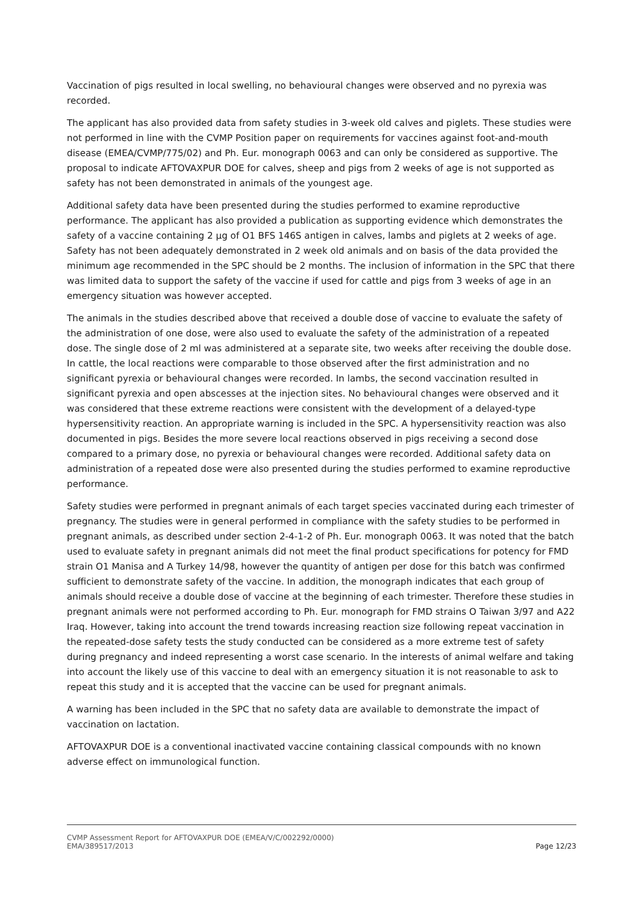Vaccination of pigs resulted in local swelling, no behavioural changes were observed and no pyrexia was recorded.
The applicant has also provided data from safety studies in 3-week old calves and piglets. These studies were not performed in line with the CVMP Position paper on requirements for vaccines against foot-and-mouth disease (EMEA/CVMP/775/02) and Ph. Eur. monograph 0063 and can only be considered as supportive. The proposal to indicate AFTOVAXPUR DOE for calves, sheep and pigs from 2 weeks of age is not supported as safety has not been demonstrated in animals of the youngest age.
Additional safety data have been presented during the studies performed to examine reproductive performance. The applicant has also provided a publication as supporting evidence which demonstrates the safety of a vaccine containing 2 µg of O1 BFS 146S antigen in calves, lambs and piglets at 2 weeks of age. Safety has not been adequately demonstrated in 2 week old animals and on basis of the data provided the minimum age recommended in the SPC should be 2 months. The inclusion of information in the SPC that there was limited data to support the safety of the vaccine if used for cattle and pigs from 3 weeks of age in an emergency situation was however accepted.
The animals in the studies described above that received a double dose of vaccine to evaluate the safety of the administration of one dose, were also used to evaluate the safety of the administration of a repeated dose. The single dose of 2 ml was administered at a separate site, two weeks after receiving the double dose. In cattle, the local reactions were comparable to those observed after the first administration and no significant pyrexia or behavioural changes were recorded. In lambs, the second vaccination resulted in significant pyrexia and open abscesses at the injection sites. No behavioural changes were observed and it was considered that these extreme reactions were consistent with the development of a delayed-type hypersensitivity reaction. An appropriate warning is included in the SPC. A hypersensitivity reaction was also documented in pigs. Besides the more severe local reactions observed in pigs receiving a second dose compared to a primary dose, no pyrexia or behavioural changes were recorded. Additional safety data on administration of a repeated dose were also presented during the studies performed to examine reproductive performance.
Safety studies were performed in pregnant animals of each target species vaccinated during each trimester of pregnancy. The studies were in general performed in compliance with the safety studies to be performed in pregnant animals, as described under section 2-4-1-2 of Ph. Eur. monograph 0063. It was noted that the batch used to evaluate safety in pregnant animals did not meet the final product specifications for potency for FMD strain O1 Manisa and A Turkey 14/98, however the quantity of antigen per dose for this batch was confirmed sufficient to demonstrate safety of the vaccine. In addition, the monograph indicates that each group of animals should receive a double dose of vaccine at the beginning of each trimester. Therefore these studies in pregnant animals were not performed according to Ph. Eur. monograph for FMD strains O Taiwan 3/97 and A22 Iraq. However, taking into account the trend towards increasing reaction size following repeat vaccination in the repeated-dose safety tests the study conducted can be considered as a more extreme test of safety during pregnancy and indeed representing a worst case scenario. In the interests of animal welfare and taking into account the likely use of this vaccine to deal with an emergency situation it is not reasonable to ask to repeat this study and it is accepted that the vaccine can be used for pregnant animals.
A warning has been included in the SPC that no safety data are available to demonstrate the impact of vaccination on lactation.
AFTOVAXPUR DOE is a conventional inactivated vaccine containing classical compounds with no known adverse effect on immunological function.
CVMP Assessment Report for AFTOVAXPUR DOE (EMEA/V/C/002292/0000)
EMA/389517/2013 Page 12/23